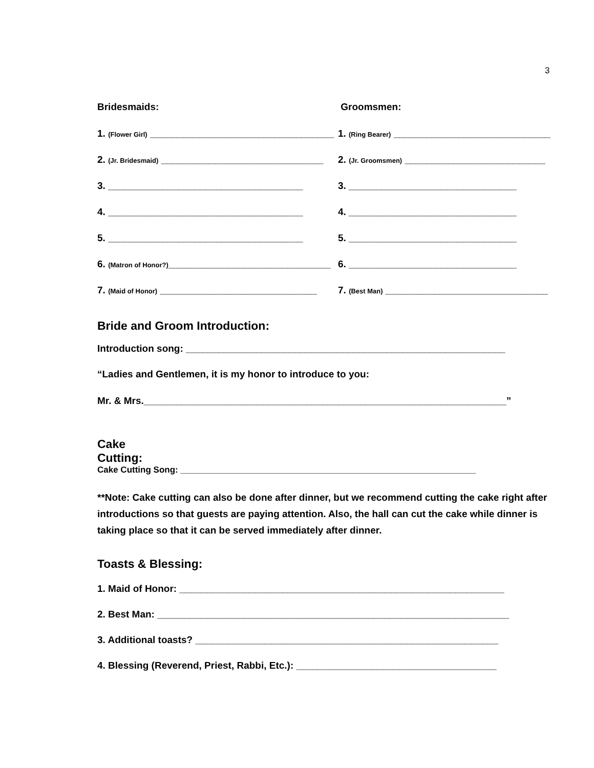3
Bridesmaids: Groomsmen:
1. (Flower Girl) __________________________________ 1. (Ring Bearer) _____________________________
2. (Jr. Bridesmaid) ______________________________ 2. (Jr. Groomsmen) __________________________
3. ____________________________________ 3. _______________________________
4. ____________________________________ 4. _______________________________
5. ____________________________________ 5. _______________________________
6. (Matron of Honor?)______________________________ 6. _______________________________
7. (Maid of Honor) _____________________________ 7. (Best Man) ______________________________
Bride and Groom Introduction:
Introduction song: ___________________________________________________________
“Ladies and Gentlemen, it is my honor to introduce to you:
Mr. & Mrs.___________________________________________________________________”
Cake
Cutting:
Cake Cutting Song: _____________________________________________________________
**Note: Cake cutting can also be done after dinner, but we recommend cutting the cake right after introductions so that guests are paying attention. Also, the hall can cut the cake while dinner is taking place so that it can be served immediately after dinner.
Toasts & Blessing:
1. Maid of Honor: ____________________________________________________________
2. Best Man: _________________________________________________________________
3. Additional toasts? ________________________________________________________
4. Blessing (Reverend, Priest, Rabbi, Etc.): _____________________________________